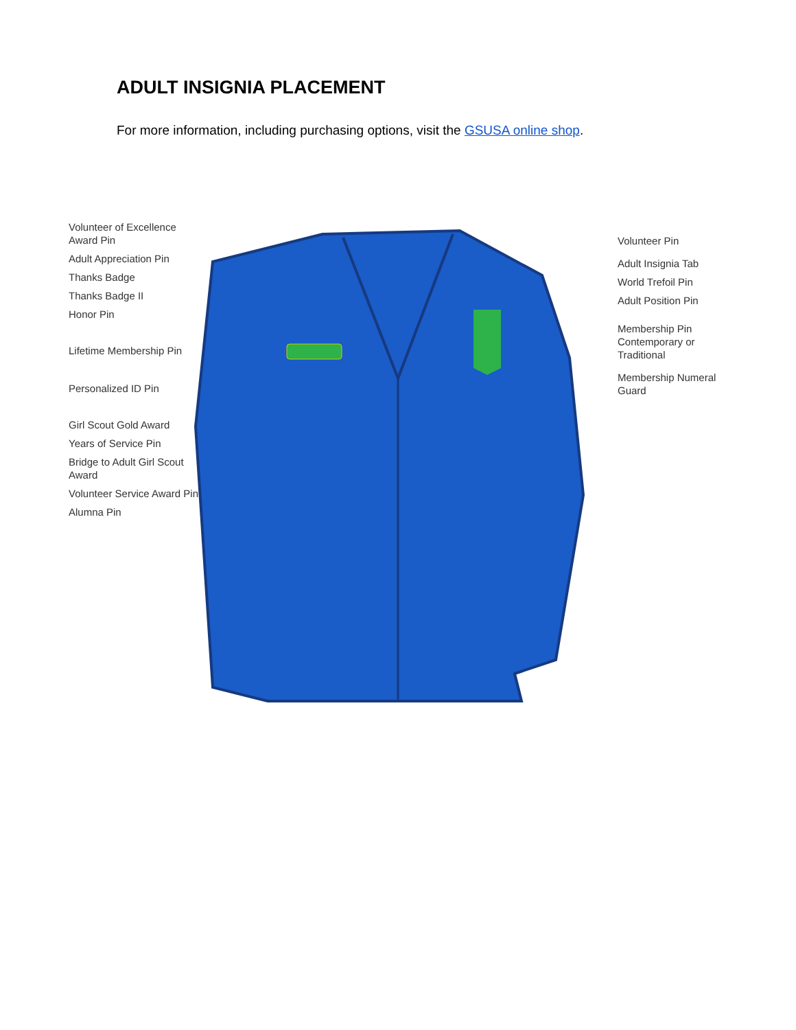ADULT INSIGNIA PLACEMENT
For more information, including purchasing options, visit the GSUSA online shop.
Volunteer of Excellence Award Pin
Adult Appreciation Pin
Thanks Badge
Thanks Badge II
Honor Pin
Lifetime Membership Pin
Personalized ID Pin
Girl Scout Gold Award
Years of Service Pin
Bridge to Adult Girl Scout Award
Volunteer Service Award Pin
Alumna Pin
Volunteer Pin
Adult Insignia Tab
World Trefoil Pin
Adult Position Pin
Membership Pin Contemporary or Traditional
Membership Numeral Guard